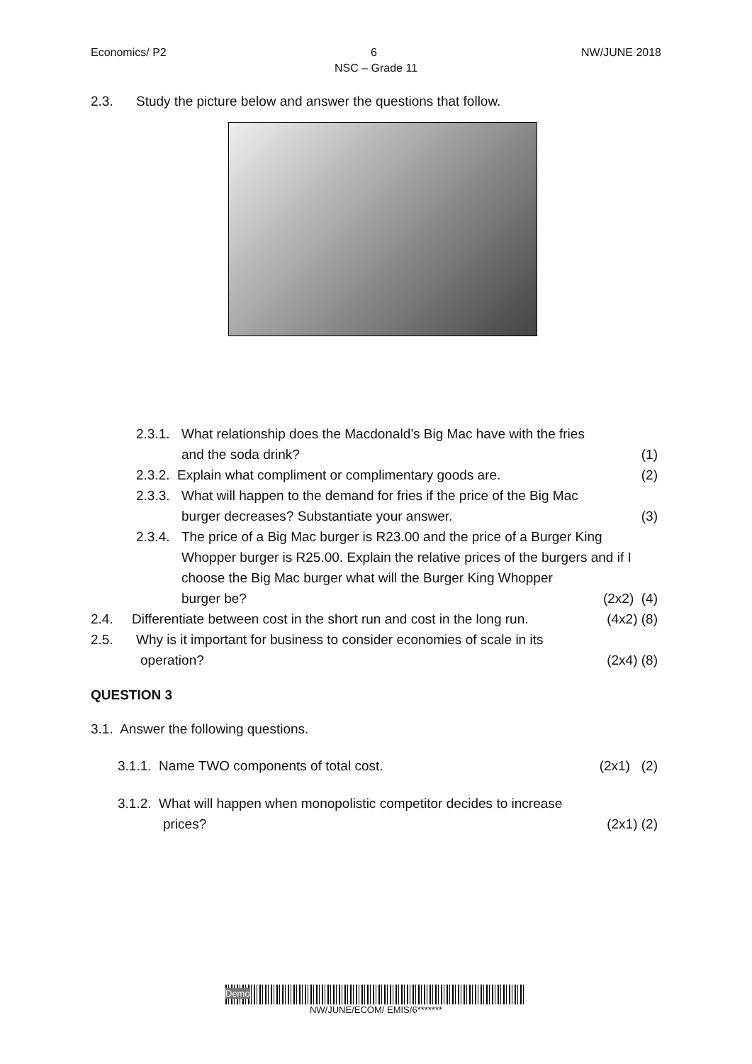Economics/ P2 6 NW/JUNE 2018
NSC – Grade 11
2.3. Study the picture below and answer the questions that follow.
2.3.1. What relationship does the Macdonald’s Big Mac have with the fries
and the soda drink? (1)
2.3.2. Explain what compliment or complimentary goods are. (2)
2.3.3. What will happen to the demand for fries if the price of the Big Mac
burger decreases? Substantiate your answer. (3)
2.3.4. The price of a Big Mac burger is R23.00 and the price of a Burger King Whopper burger is R25.00. Explain the relative prices of the burgers and if I choose the Big Mac burger what will the Burger King Whopper
burger be? (2x2) (4)
2.4. Differentiate between cost in the short run and cost in the long run. (4x2) (8)
2.5. Why is it important for business to consider economies of scale in its
operation? (2x4) (8)
QUESTION 3
3.1. Answer the following questions.
3.1.1. Name TWO components of total cost. (2x1) (2)
3.1.2. What will happen when monopolistic competitor decides to increase
prices? (2x1) (2)
Demo
NW/JUNE/ECOM/ EMIS/6*******